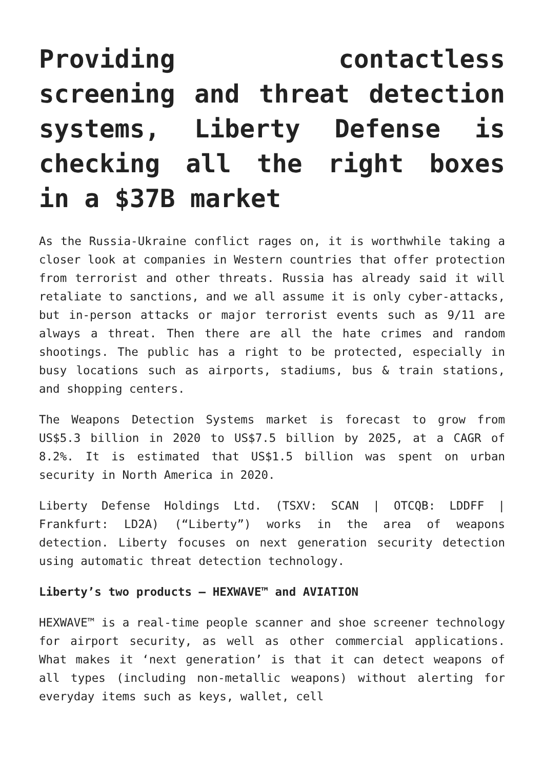Providing contactless screening and threat detection systems, Liberty Defense is checking all the right boxes in a $37B market
As the Russia-Ukraine conflict rages on, it is worthwhile taking a closer look at companies in Western countries that offer protection from terrorist and other threats. Russia has already said it will retaliate to sanctions, and we all assume it is only cyber-attacks, but in-person attacks or major terrorist events such as 9/11 are always a threat. Then there are all the hate crimes and random shootings. The public has a right to be protected, especially in busy locations such as airports, stadiums, bus & train stations, and shopping centers.
The Weapons Detection Systems market is forecast to grow from US$5.3 billion in 2020 to US$7.5 billion by 2025, at a CAGR of 8.2%. It is estimated that US$1.5 billion was spent on urban security in North America in 2020.
Liberty Defense Holdings Ltd. (TSXV: SCAN | OTCQB: LDDFF | Frankfurt: LD2A) (“Liberty”) works in the area of weapons detection. Liberty focuses on next generation security detection using automatic threat detection technology.
Liberty’s two products – HEXWAVE™ and AVIATION
HEXWAVE™ is a real-time people scanner and shoe screener technology for airport security, as well as other commercial applications. What makes it ‘next generation’ is that it can detect weapons of all types (including non-metallic weapons) without alerting for everyday items such as keys, wallet, cell